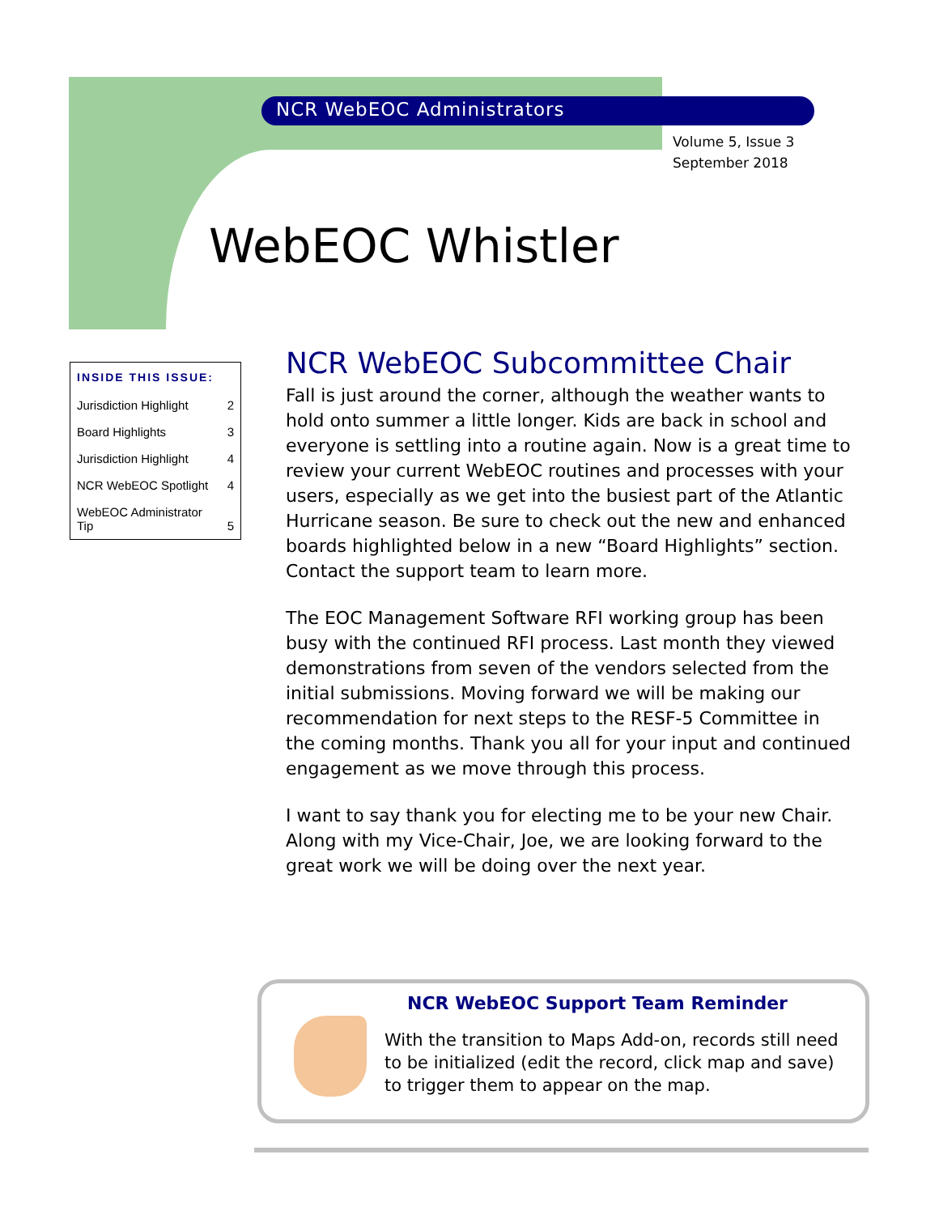NCR WebEOC Administrators
Volume 5, Issue 3
September 2018
WebEOC Whistler
| INSIDE THIS ISSUE: | |
| --- | --- |
| Jurisdiction Highlight | 2 |
| Board Highlights | 3 |
| Jurisdiction Highlight | 4 |
| NCR WebEOC Spotlight | 4 |
| WebEOC Administrator Tip | 5 |
NCR WebEOC Subcommittee Chair
Fall is just around the corner, although the weather wants to hold onto summer a little longer. Kids are back in school and everyone is settling into a routine again. Now is a great time to review your current WebEOC routines and processes with your users, especially as we get into the busiest part of the Atlantic Hurricane season. Be sure to check out the new and enhanced boards highlighted below in a new “Board Highlights” section. Contact the support team to learn more.
The EOC Management Software RFI working group has been busy with the continued RFI process. Last month they viewed demonstrations from seven of the vendors selected from the initial submissions. Moving forward we will be making our recommendation for next steps to the RESF-5 Committee in the coming months. Thank you all for your input and continued engagement as we move through this process.
I want to say thank you for electing me to be your new Chair. Along with my Vice-Chair, Joe, we are looking forward to the great work we will be doing over the next year.
NCR WebEOC Support Team Reminder
With the transition to Maps Add-on, records still need to be initialized (edit the record, click map and save) to trigger them to appear on the map.